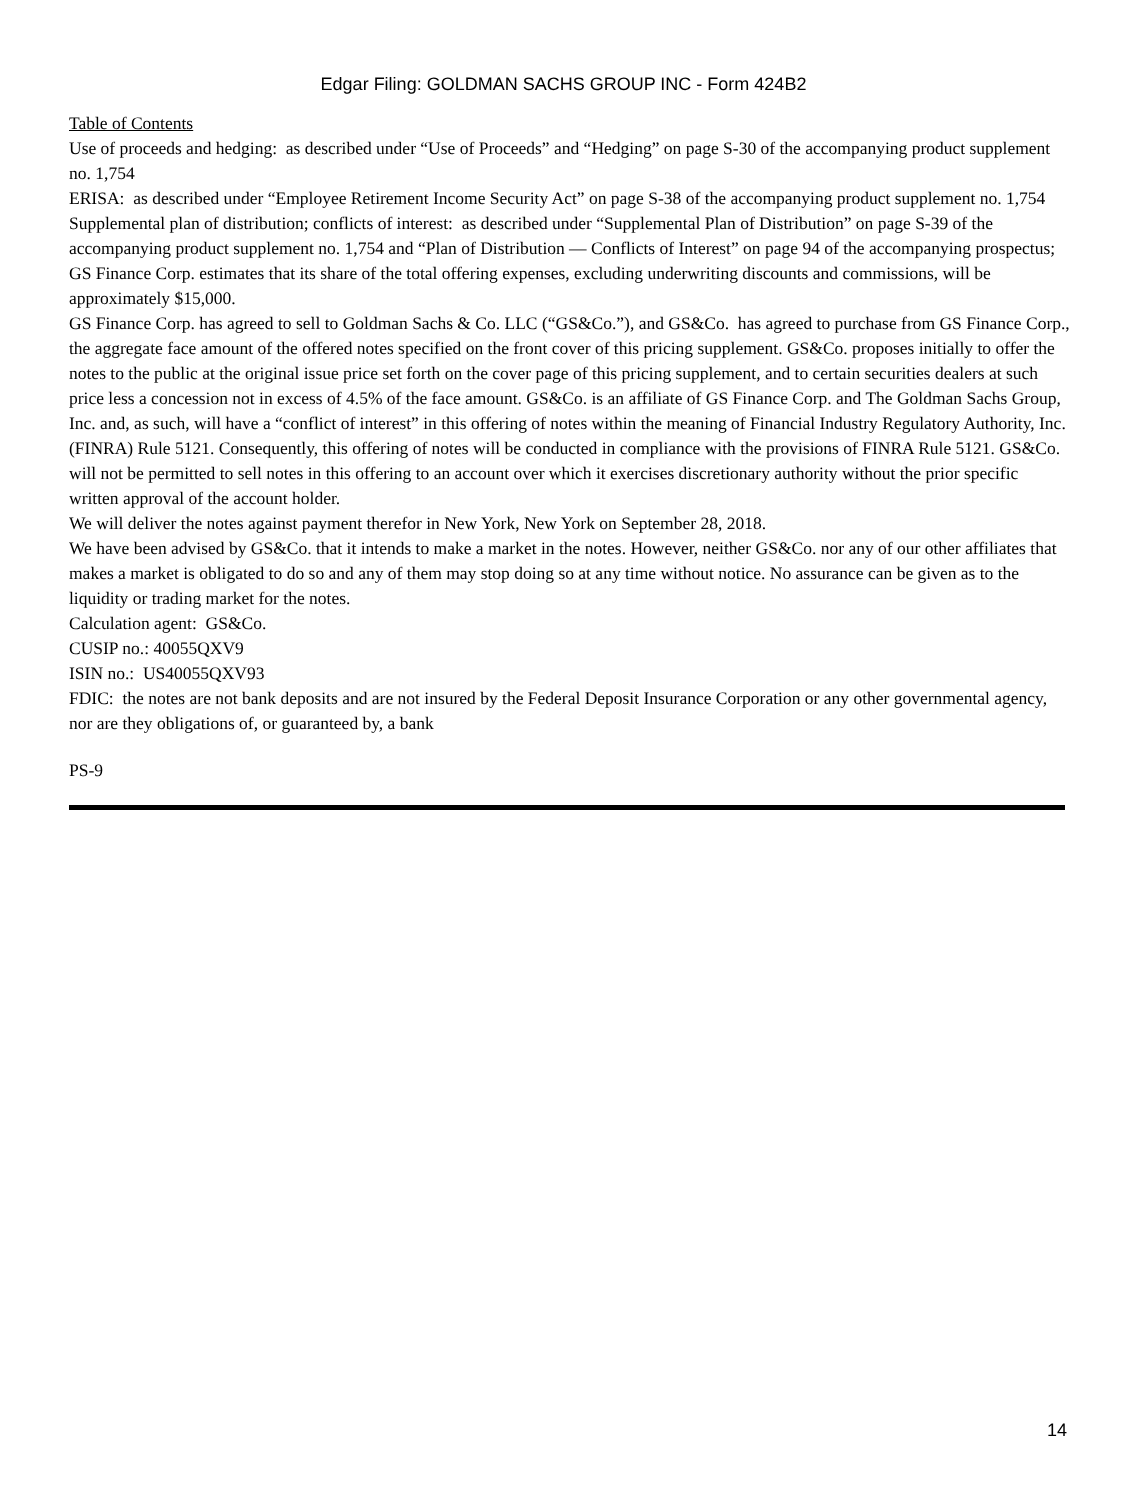Edgar Filing: GOLDMAN SACHS GROUP INC - Form 424B2
Table of Contents
Use of proceeds and hedging: as described under “Use of Proceeds” and “Hedging” on page S-30 of the accompanying product supplement no. 1,754
ERISA: as described under “Employee Retirement Income Security Act” on page S-38 of the accompanying product supplement no. 1,754
Supplemental plan of distribution; conflicts of interest: as described under “Supplemental Plan of Distribution” on page S-39 of the accompanying product supplement no. 1,754 and “Plan of Distribution — Conflicts of Interest” on page 94 of the accompanying prospectus; GS Finance Corp. estimates that its share of the total offering expenses, excluding underwriting discounts and commissions, will be approximately $15,000.
GS Finance Corp. has agreed to sell to Goldman Sachs & Co. LLC (“GS&Co.”), and GS&Co. has agreed to purchase from GS Finance Corp., the aggregate face amount of the offered notes specified on the front cover of this pricing supplement. GS&Co. proposes initially to offer the notes to the public at the original issue price set forth on the cover page of this pricing supplement, and to certain securities dealers at such price less a concession not in excess of 4.5% of the face amount. GS&Co. is an affiliate of GS Finance Corp. and The Goldman Sachs Group, Inc. and, as such, will have a “conflict of interest” in this offering of notes within the meaning of Financial Industry Regulatory Authority, Inc. (FINRA) Rule 5121. Consequently, this offering of notes will be conducted in compliance with the provisions of FINRA Rule 5121. GS&Co. will not be permitted to sell notes in this offering to an account over which it exercises discretionary authority without the prior specific written approval of the account holder.
We will deliver the notes against payment therefor in New York, New York on September 28, 2018.
We have been advised by GS&Co. that it intends to make a market in the notes. However, neither GS&Co. nor any of our other affiliates that makes a market is obligated to do so and any of them may stop doing so at any time without notice. No assurance can be given as to the liquidity or trading market for the notes.
Calculation agent: GS&Co.
CUSIP no.: 40055QXV9
ISIN no.: US40055QXV93
FDIC: the notes are not bank deposits and are not insured by the Federal Deposit Insurance Corporation or any other governmental agency, nor are they obligations of, or guaranteed by, a bank
PS-9
14